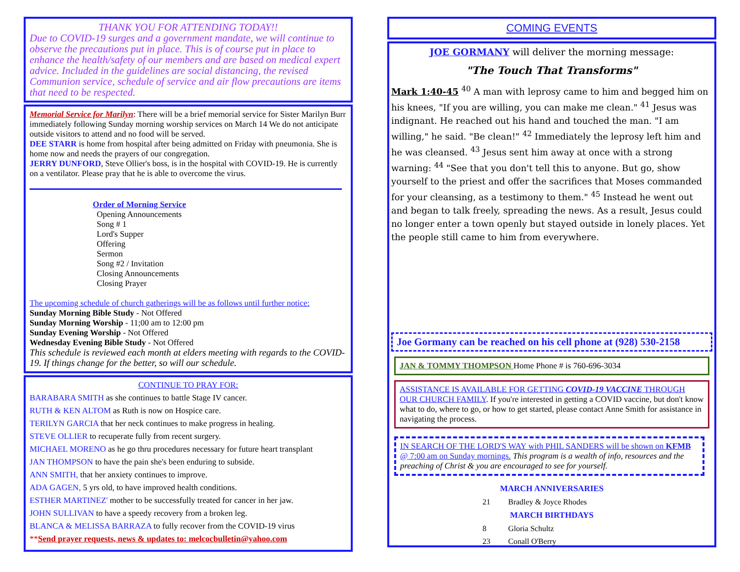THANK YOU FOR ATTENDING TODAY!!
Due to COVID-19 surges and a government mandate, we will continue to observe the precautions put in place. This is of course put in place to enhance the health/safety of our members and are based on medical expert advice. Included in the guidelines are social distancing, the revised Communion service, schedule of service and air flow precautions are items that need to be respected.
Memorial Service for Marilyn: There will be a brief memorial service for Sister Marilyn Burr immediately following Sunday morning worship services on March 14 We do not anticipate outside visitors to attend and no food will be served.
DEE STARR is home from hospital after being admitted on Friday with pneumonia. She is home now and needs the prayers of our congregation.
JERRY DUNFORD, Steve Ollier's boss, is in the hospital with COVID-19. He is currently on a ventilator. Please pray that he is able to overcome the virus.
Order of Morning Service
Opening Announcements
Song # 1
Lord's Supper
Offering
Sermon
Song #2 / Invitation
Closing Announcements
Closing Prayer
The upcoming schedule of church gatherings will be as follows until further notice:
Sunday Morning Bible Study - Not Offered
Sunday Morning Worship - 11;00 am to 12:00 pm
Sunday Evening Worship - Not Offered
Wednesday Evening Bible Study - Not Offered
This schedule is reviewed each month at elders meeting with regards to the COVID-19. If things change for the better, so will our schedule.
CONTINUE TO PRAY FOR:
BARABARA SMITH as she continues to battle Stage IV cancer.
RUTH & KEN ALTOM as Ruth is now on Hospice care.
TERILYN GARCIA that her neck continues to make progress in healing.
STEVE OLLIER to recuperate fully from recent surgery.
MICHAEL MORENO as he go thru procedures necessary for future heart transplant
JAN THOMPSON to have the pain she's been enduring to subside.
ANN SMITH, that her anxiety continues to improve.
ADA GAGEN, 5 yrs old, to have improved health conditions.
ESTHER MARTINEZ' mother to be successfully treated for cancer in her jaw.
JOHN SULLIVAN to have a speedy recovery from a broken leg.
BLANCA & MELISSA BARRAZA to fully recover from the COVID-19 virus
**Send prayer requests, news & updates to: melcocbulletin@yahoo.com
COMING EVENTS
JOE GORMANY will deliver the morning message:
"The Touch That Transforms"
Mark 1:40-45 <sup>40</sup> A man with leprosy came to him and begged him on his knees, "If you are willing, you can make me clean." <sup>41</sup> Jesus was indignant. He reached out his hand and touched the man. "I am willing," he said. "Be clean!" <sup>42</sup> Immediately the leprosy left him and he was cleansed. <sup>43</sup> Jesus sent him away at once with a strong warning: <sup>44</sup> "See that you don't tell this to anyone. But go, show yourself to the priest and offer the sacrifices that Moses commanded for your cleansing, as a testimony to them." <sup>45</sup> Instead he went out and began to talk freely, spreading the news. As a result, Jesus could no longer enter a town openly but stayed outside in lonely places. Yet the people still came to him from everywhere.
Joe Gormany can be reached on his cell phone at (928) 530-2158
JAN & TOMMY THOMPSON Home Phone # is 760-696-3034
ASSISTANCE IS AVAILABLE FOR GETTING COVID-19 VACCINE THROUGH OUR CHURCH FAMILY. If you're interested in getting a COVID vaccine, but don't know what to do, where to go, or how to get started, please contact Anne Smith for assistance in navigating the process.
IN SEARCH OF THE LORD'S WAY with PHIL SANDERS will be shown on KFMB @ 7:00 am on Sunday mornings. This program is a wealth of info, resources and the preaching of Christ & you are encouraged to see for yourself.
MARCH ANNIVERSARIES
21 Bradley & Joyce Rhodes
MARCH BIRTHDAYS
8 Gloria Schultz
23 Conall O'Berry